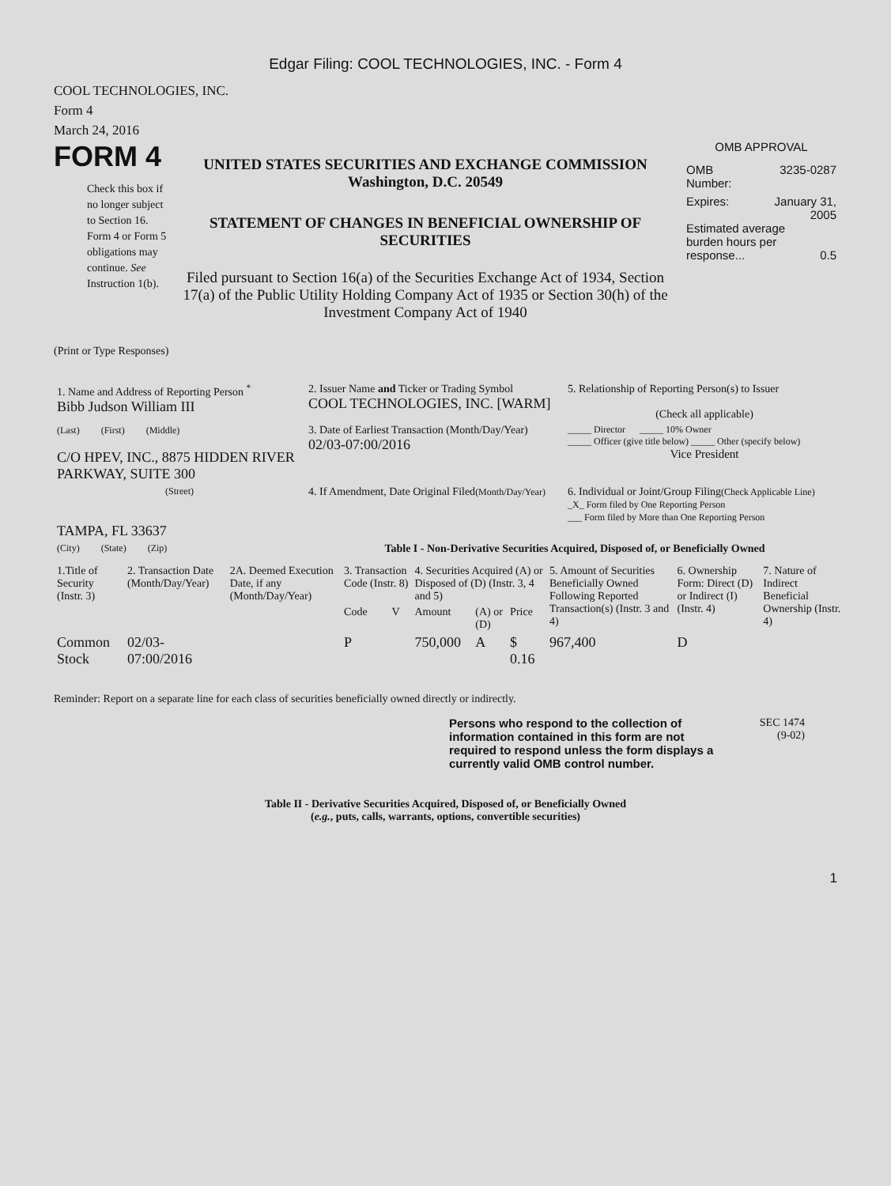Edgar Filing: COOL TECHNOLOGIES, INC. - Form 4
COOL TECHNOLOGIES, INC.
Form 4
March 24, 2016
FORM 4
Check this box if no longer subject to Section 16. Form 4 or Form 5 obligations may continue. See Instruction 1(b).
UNITED STATES SECURITIES AND EXCHANGE COMMISSION
Washington, D.C. 20549
STATEMENT OF CHANGES IN BENEFICIAL OWNERSHIP OF SECURITIES
Filed pursuant to Section 16(a) of the Securities Exchange Act of 1934, Section 17(a) of the Public Utility Holding Company Act of 1935 or Section 30(h) of the Investment Company Act of 1940
OMB APPROVAL
OMB
Number: 3235-0287
Expires: January 31,
2005
Estimated average burden hours per response... 0.5
(Print or Type Responses)
| 1. Name and Address of Reporting Person <sup>*</sup> Bibb Judson William III | 2. Issuer Name and Ticker or Trading Symbol COOL TECHNOLOGIES, INC. [WARM] | 5. Relationship of Reporting Person(s) to Issuer (Check all applicable) |
| (Last) (First) (Middle) C/O HPEV, INC., 8875 HIDDEN RIVER PARKWAY, SUITE 300 | 3. Date of Earliest Transaction (Month/Day/Year) 02/03-07:00/2016 | _____ Director _____ 10% Owner _____ Officer (give title below) _____ Other (specify below) Vice President |
| (Street) TAMPA, FL 33637 | 4. If Amendment, Date Original Filed (Month/Day/Year) | 6. Individual or Joint/Group Filing (Check Applicable Line) _X_ Form filed by One Reporting Person ___ Form filed by More than One Reporting Person |
| (City) (State) (Zip) | Table I - Non-Derivative Securities Acquired, Disposed of, or Beneficially Owned | |
| 1.Title of Security (Instr. 3) | 2. Transaction Date (Month/Day/Year) | 2A. Deemed Execution Date, if any (Month/Day/Year) | 3. Transaction Code (Instr. 8) | | 4. Securities Acquired (A) or Disposed of (D) (Instr. 3, 4 and 5) | | | 5. Amount of Securities Beneficially Owned Following Reported Transaction(s) (Instr. 3 and 4) | 6. Ownership Form: Direct (D) or Indirect (I) (Instr. 4) | 7. Nature of Indirect Beneficial Ownership (Instr. 4) |
| --- | --- | --- | --- | --- | --- | --- | --- | --- | --- | --- |
| | | | Code | V | Amount | (A) or (D) | Price | | | |
| Common Stock | 02/03-07:00/2016 | | P | | 750,000 | A | $ 0.16 | 967,400 | D | |
Reminder: Report on a separate line for each class of securities beneficially owned directly or indirectly.
Persons who respond to the collection of information contained in this form are not required to respond unless the form displays a currently valid OMB control number.
SEC 1474
(9-02)
Table II - Derivative Securities Acquired, Disposed of, or Beneficially Owned
(e.g., puts, calls, warrants, options, convertible securities)
1